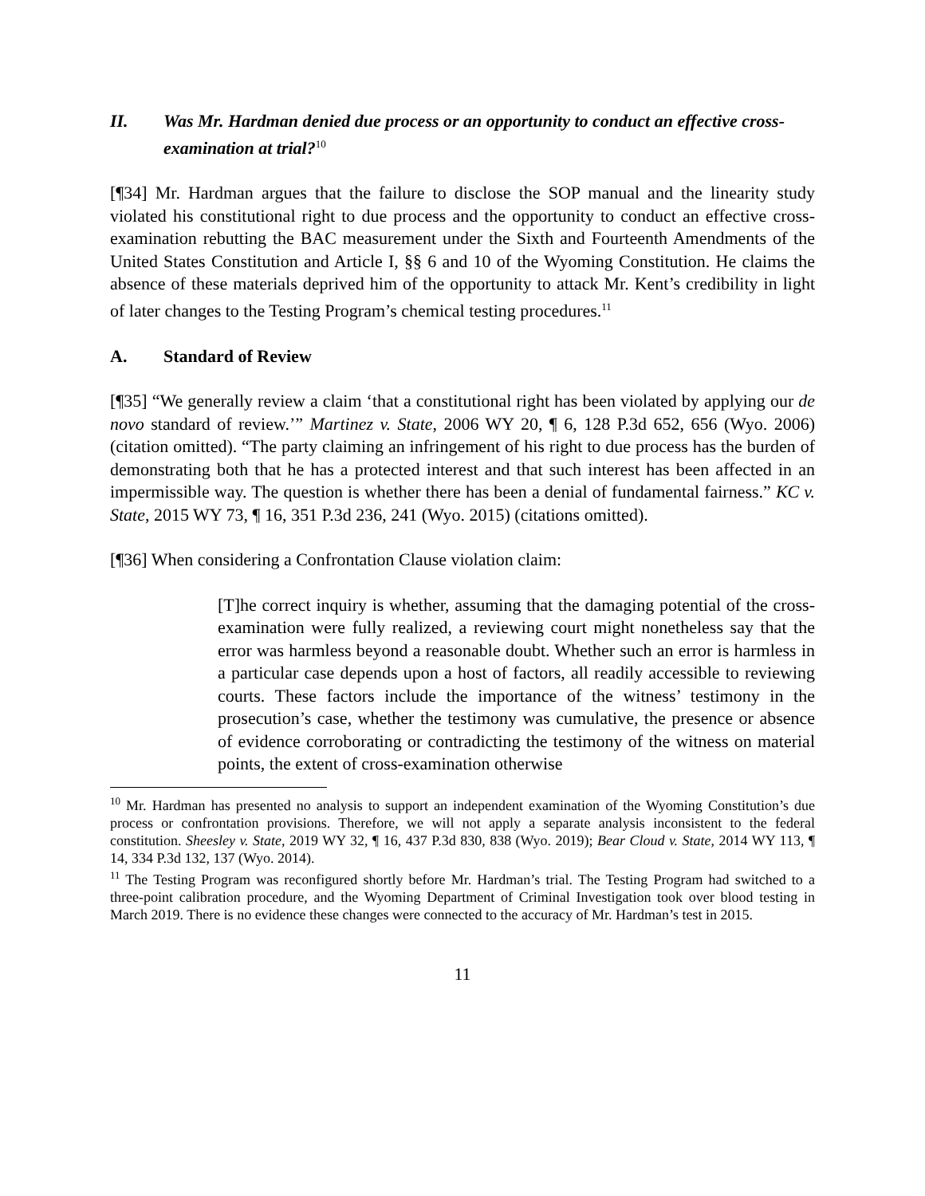II. Was Mr. Hardman denied due process or an opportunity to conduct an effective cross-examination at trial?<sup>10</sup>
[¶34] Mr. Hardman argues that the failure to disclose the SOP manual and the linearity study violated his constitutional right to due process and the opportunity to conduct an effective cross-examination rebutting the BAC measurement under the Sixth and Fourteenth Amendments of the United States Constitution and Article I, §§ 6 and 10 of the Wyoming Constitution. He claims the absence of these materials deprived him of the opportunity to attack Mr. Kent’s credibility in light of later changes to the Testing Program’s chemical testing procedures.<sup>11</sup>
A. Standard of Review
[¶35] “We generally review a claim ‘that a constitutional right has been violated by applying our de novo standard of review.’” Martinez v. State, 2006 WY 20, ¶ 6, 128 P.3d 652, 656 (Wyo. 2006) (citation omitted). “The party claiming an infringement of his right to due process has the burden of demonstrating both that he has a protected interest and that such interest has been affected in an impermissible way. The question is whether there has been a denial of fundamental fairness.” KC v. State, 2015 WY 73, ¶ 16, 351 P.3d 236, 241 (Wyo. 2015) (citations omitted).
[¶36] When considering a Confrontation Clause violation claim:
[T]he correct inquiry is whether, assuming that the damaging potential of the cross-examination were fully realized, a reviewing court might nonetheless say that the error was harmless beyond a reasonable doubt. Whether such an error is harmless in a particular case depends upon a host of factors, all readily accessible to reviewing courts. These factors include the importance of the witness’ testimony in the prosecution’s case, whether the testimony was cumulative, the presence or absence of evidence corroborating or contradicting the testimony of the witness on material points, the extent of cross-examination otherwise
<sup>10</sup> Mr. Hardman has presented no analysis to support an independent examination of the Wyoming Constitution’s due process or confrontation provisions. Therefore, we will not apply a separate analysis inconsistent to the federal constitution. Sheesley v. State, 2019 WY 32, ¶ 16, 437 P.3d 830, 838 (Wyo. 2019); Bear Cloud v. State, 2014 WY 113, ¶ 14, 334 P.3d 132, 137 (Wyo. 2014).
<sup>11</sup> The Testing Program was reconfigured shortly before Mr. Hardman’s trial. The Testing Program had switched to a three-point calibration procedure, and the Wyoming Department of Criminal Investigation took over blood testing in March 2019. There is no evidence these changes were connected to the accuracy of Mr. Hardman’s test in 2015.
11